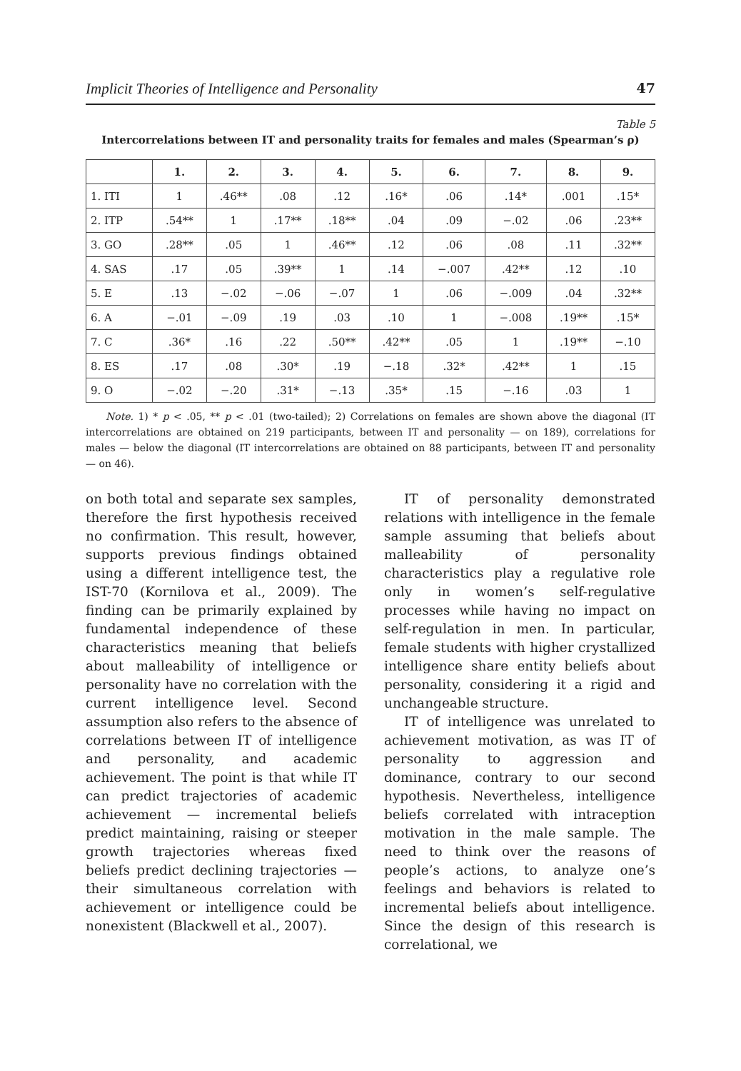Implicit Theories of Intelligence and Personality 47
Table 5
Intercorrelations between IT and personality traits for females and males (Spearman’s ρ)
| | 1. | 2. | 3. | 4. | 5. | 6. | 7. | 8. | 9. |
| --- | --- | --- | --- | --- | --- | --- | --- | --- | --- |
| 1. ITI | 1 | .46** | .08 | .12 | .16* | .06 | .14* | .001 | .15* |
| 2. ITP | .54** | 1 | .17** | .18** | .04 | .09 | −.02 | .06 | .23** |
| 3. GO | .28** | .05 | 1 | .46** | .12 | .06 | .08 | .11 | .32** |
| 4. SAS | .17 | .05 | .39** | 1 | .14 | −.007 | .42** | .12 | .10 |
| 5. E | .13 | −.02 | −.06 | −.07 | 1 | .06 | −.009 | .04 | .32** |
| 6. A | −.01 | −.09 | .19 | .03 | .10 | 1 | −.008 | .19** | .15* |
| 7. C | .36* | .16 | .22 | .50** | .42** | .05 | 1 | .19** | −.10 |
| 8. ES | .17 | .08 | .30* | .19 | −.18 | .32* | .42** | 1 | .15 |
| 9. O | −.02 | −.20 | .31* | −.13 | .35* | .15 | −.16 | .03 | 1 |
Note. 1) * p < .05, ** p < .01 (two-tailed); 2) Correlations on females are shown above the diagonal (IT intercorrelations are obtained on 219 participants, between IT and personality — on 189), correlations for males — below the diagonal (IT intercorrelations are obtained on 88 participants, between IT and personality — on 46).
on both total and separate sex samples, therefore the first hypothesis received no confirmation. This result, however, supports previous findings obtained using a different intelligence test, the IST-70 (Kornilova et al., 2009). The finding can be primarily explained by fundamental independence of these characteristics meaning that beliefs about malleability of intelligence or personality have no correlation with the current intelligence level. Second assumption also refers to the absence of correlations between IT of intelligence and personality, and academic achievement. The point is that while IT can predict trajectories of academic achievement — incremental beliefs predict maintaining, raising or steeper growth trajectories whereas fixed beliefs predict declining trajectories — their simultaneous correlation with achievement or intelligence could be nonexistent (Blackwell et al., 2007).
IT of personality demonstrated relations with intelligence in the female sample assuming that beliefs about malleability of personality characteristics play a regulative role only in women’s self-regulative processes while having no impact on self-regulation in men. In particular, female students with higher crystallized intelligence share entity beliefs about personality, considering it a rigid and unchangeable structure.
IT of intelligence was unrelated to achievement motivation, as was IT of personality to aggression and dominance, contrary to our second hypothesis. Nevertheless, intelligence beliefs correlated with intraception motivation in the male sample. The need to think over the reasons of people’s actions, to analyze one’s feelings and behaviors is related to incremental beliefs about intelligence. Since the design of this research is correlational, we